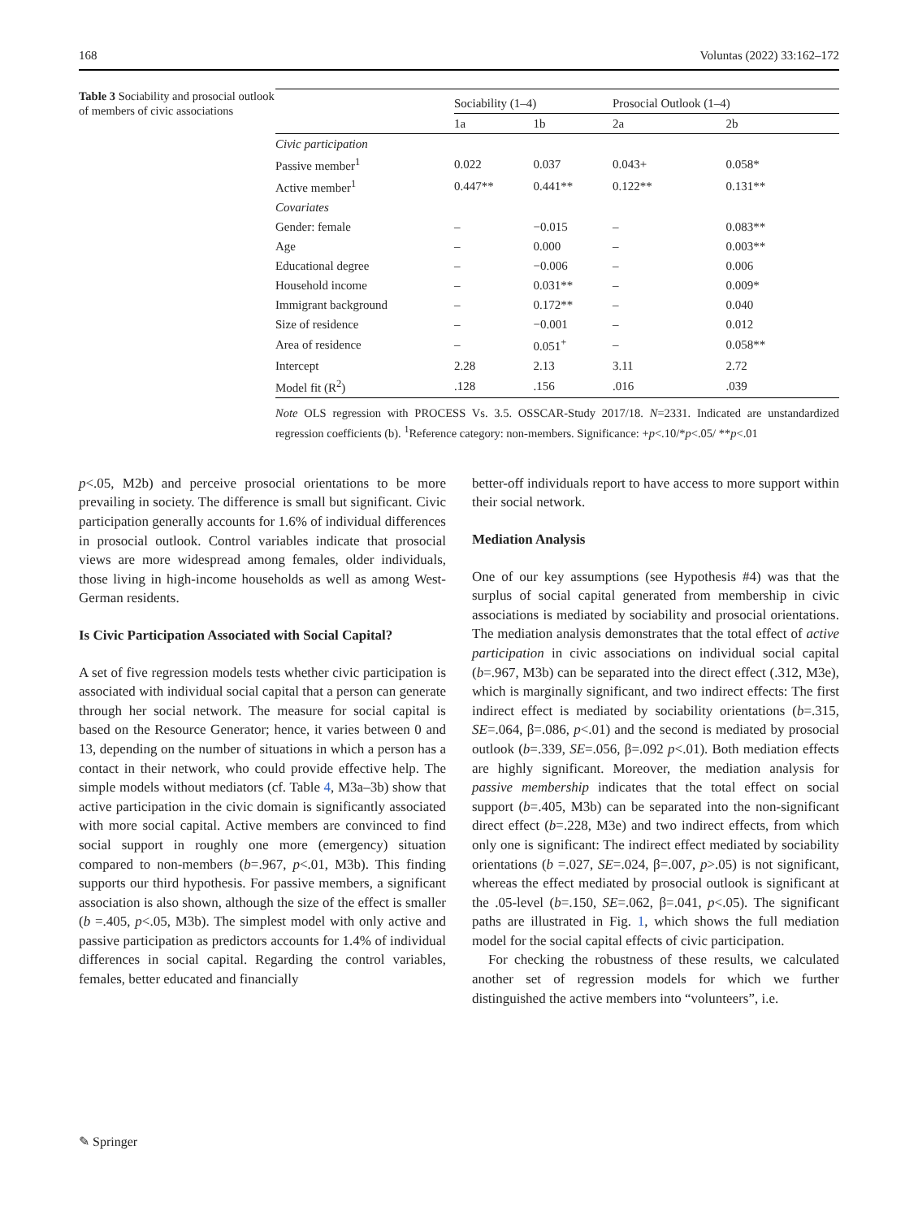168 Voluntas (2022) 33:162–172
Table 3 Sociability and prosocial outlook of members of civic associations
| | Sociability (1–4) | | Prosocial Outlook (1–4) | |
| --- | --- | --- | --- | --- |
| | 1a | 1b | 2a | 2b |
| Civic participation | | | | |
| Passive member<sup>1</sup> | 0.022 | 0.037 | 0.043+ | 0.058* |
| Active member<sup>1</sup> | 0.447** | 0.441** | 0.122** | 0.131** |
| Covariates | | | | |
| Gender: female | – | −0.015 | – | 0.083** |
| Age | – | 0.000 | – | 0.003** |
| Educational degree | – | −0.006 | – | 0.006 |
| Household income | – | 0.031** | – | 0.009* |
| Immigrant background | – | 0.172** | – | 0.040 |
| Size of residence | – | −0.001 | – | 0.012 |
| Area of residence | – | 0.051<sup>+</sup> | – | 0.058** |
| Intercept | 2.28 | 2.13 | 3.11 | 2.72 |
| Model fit (R<sup>2</sup>) | .128 | .156 | .016 | .039 |
Note OLS regression with PROCESS Vs. 3.5. OSSCAR-Study 2017/18. N=2331. Indicated are unstandardized regression coefficients (b). <sup>1</sup>Reference category: non-members. Significance: +p<.10/*p<.05/ **p<.01
p<.05, M2b) and perceive prosocial orientations to be more prevailing in society. The difference is small but significant. Civic participation generally accounts for 1.6% of individual differences in prosocial outlook. Control variables indicate that prosocial views are more widespread among females, older individuals, those living in high-income households as well as among West-German residents.
Is Civic Participation Associated with Social Capital?
A set of five regression models tests whether civic participation is associated with individual social capital that a person can generate through her social network. The measure for social capital is based on the Resource Generator; hence, it varies between 0 and 13, depending on the number of situations in which a person has a contact in their network, who could provide effective help. The simple models without mediators (cf. Table 4, M3a–3b) show that active participation in the civic domain is significantly associated with more social capital. Active members are convinced to find social support in roughly one more (emergency) situation compared to non-members (b=.967, p<.01, M3b). This finding supports our third hypothesis. For passive members, a significant association is also shown, although the size of the effect is smaller (b =.405, p<.05, M3b). The simplest model with only active and passive participation as predictors accounts for 1.4% of individual differences in social capital. Regarding the control variables, females, better educated and financially
better-off individuals report to have access to more support within their social network.
Mediation Analysis
One of our key assumptions (see Hypothesis #4) was that the surplus of social capital generated from membership in civic associations is mediated by sociability and prosocial orientations. The mediation analysis demonstrates that the total effect of active participation in civic associations on individual social capital (b=.967, M3b) can be separated into the direct effect (.312, M3e), which is marginally significant, and two indirect effects: The first indirect effect is mediated by sociability orientations (b=.315, SE=.064, β=.086, p<.01) and the second is mediated by prosocial outlook (b=.339, SE=.056, β=.092 p<.01). Both mediation effects are highly significant. Moreover, the mediation analysis for passive membership indicates that the total effect on social support (b=.405, M3b) can be separated into the non-significant direct effect (b=.228, M3e) and two indirect effects, from which only one is significant: The indirect effect mediated by sociability orientations (b =.027, SE=.024, β=.007, p>.05) is not significant, whereas the effect mediated by prosocial outlook is significant at the .05-level (b=.150, SE=.062, β=.041, p<.05). The significant paths are illustrated in Fig. 1, which shows the full mediation model for the social capital effects of civic participation.
For checking the robustness of these results, we calculated another set of regression models for which we further distinguished the active members into “volunteers”, i.e.
✎ Springer